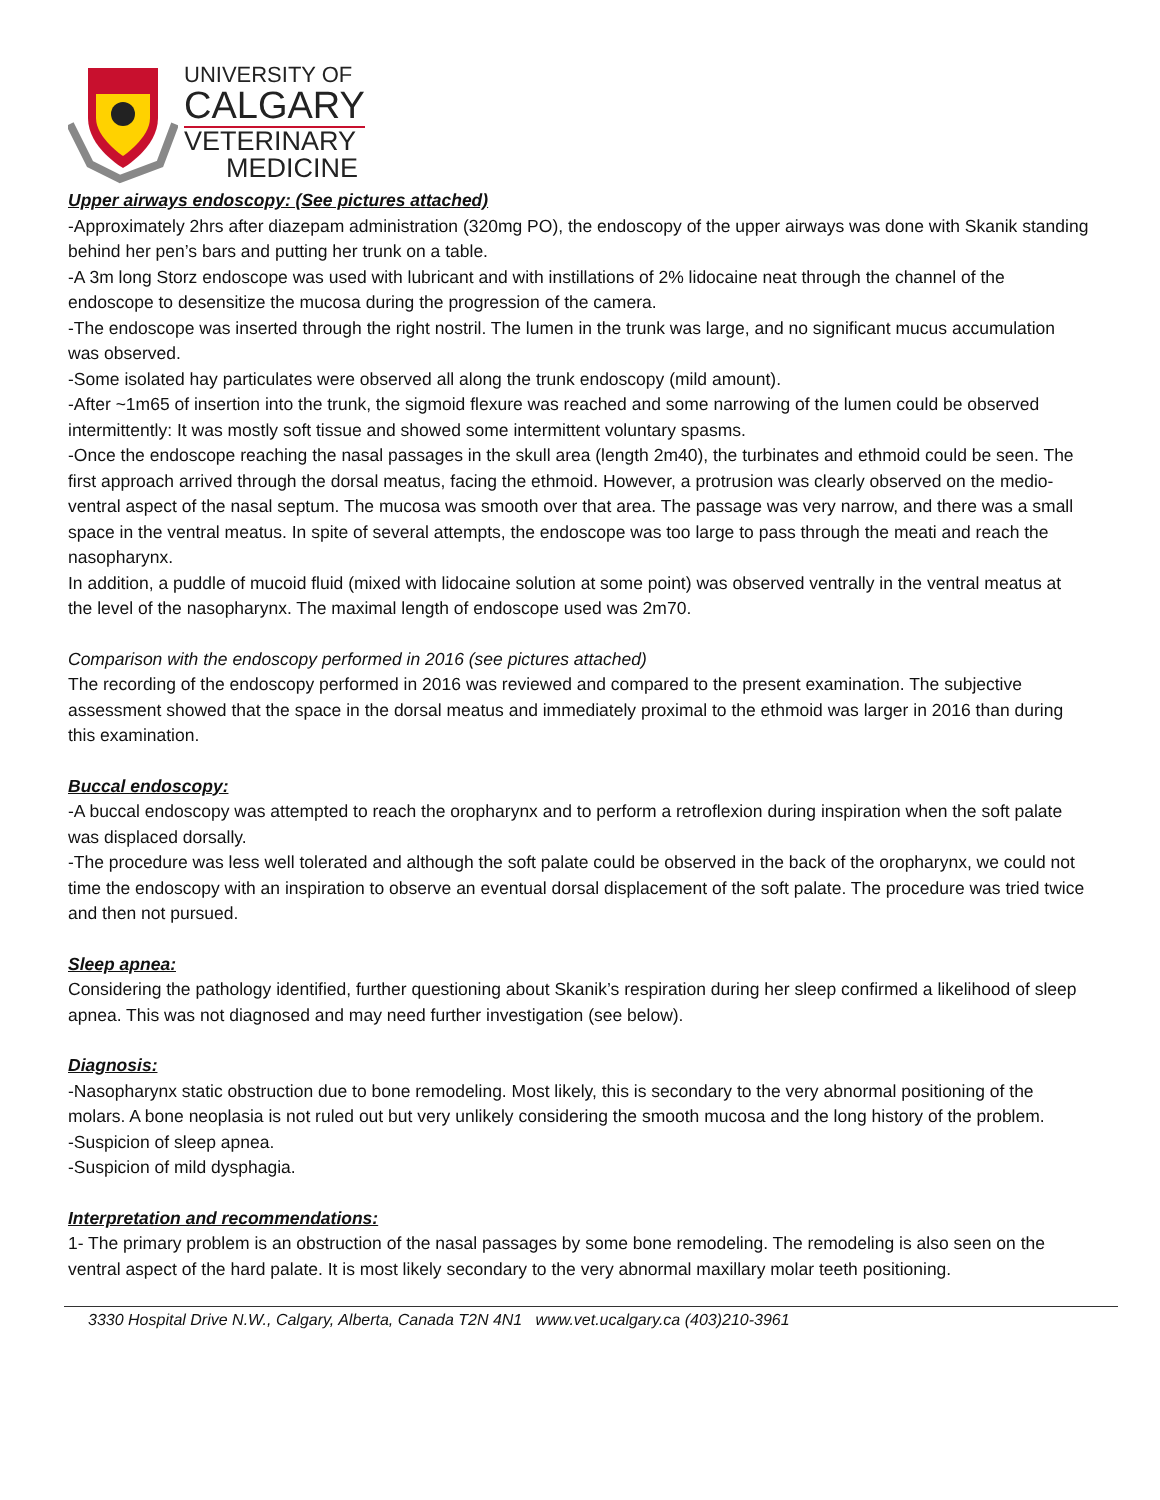UNIVERSITY OF
CALGARY
VETERINARY
MEDICINE
Upper airways endoscopy: (See pictures attached)
-Approximately 2hrs after diazepam administration (320mg PO), the endoscopy of the upper airways was done with Skanik standing behind her pen’s bars and putting her trunk on a table.
-A 3m long Storz endoscope was used with lubricant and with instillations of 2% lidocaine neat through the channel of the endoscope to desensitize the mucosa during the progression of the camera.
-The endoscope was inserted through the right nostril. The lumen in the trunk was large, and no significant mucus accumulation was observed.
-Some isolated hay particulates were observed all along the trunk endoscopy (mild amount).
-After ~1m65 of insertion into the trunk, the sigmoid flexure was reached and some narrowing of the lumen could be observed intermittently: It was mostly soft tissue and showed some intermittent voluntary spasms.
-Once the endoscope reaching the nasal passages in the skull area (length 2m40), the turbinates and ethmoid could be seen. The first approach arrived through the dorsal meatus, facing the ethmoid. However, a protrusion was clearly observed on the medio-ventral aspect of the nasal septum. The mucosa was smooth over that area. The passage was very narrow, and there was a small space in the ventral meatus. In spite of several attempts, the endoscope was too large to pass through the meati and reach the nasopharynx.
In addition, a puddle of mucoid fluid (mixed with lidocaine solution at some point) was observed ventrally in the ventral meatus at the level of the nasopharynx. The maximal length of endoscope used was 2m70.
Comparison with the endoscopy performed in 2016 (see pictures attached)
The recording of the endoscopy performed in 2016 was reviewed and compared to the present examination. The subjective assessment showed that the space in the dorsal meatus and immediately proximal to the ethmoid was larger in 2016 than during this examination.
Buccal endoscopy:
-A buccal endoscopy was attempted to reach the oropharynx and to perform a retroflexion during inspiration when the soft palate was displaced dorsally.
-The procedure was less well tolerated and although the soft palate could be observed in the back of the oropharynx, we could not time the endoscopy with an inspiration to observe an eventual dorsal displacement of the soft palate. The procedure was tried twice and then not pursued.
Sleep apnea:
Considering the pathology identified, further questioning about Skanik’s respiration during her sleep confirmed a likelihood of sleep apnea. This was not diagnosed and may need further investigation (see below).
Diagnosis:
-Nasopharynx static obstruction due to bone remodeling. Most likely, this is secondary to the very abnormal positioning of the molars. A bone neoplasia is not ruled out but very unlikely considering the smooth mucosa and the long history of the problem.
-Suspicion of sleep apnea.
-Suspicion of mild dysphagia.
Interpretation and recommendations:
1- The primary problem is an obstruction of the nasal passages by some bone remodeling. The remodeling is also seen on the ventral aspect of the hard palate. It is most likely secondary to the very abnormal maxillary molar teeth positioning.
3330 Hospital Drive N.W., Calgary, Alberta, Canada T2N 4N1 www.vet.ucalgary.ca (403)210-3961